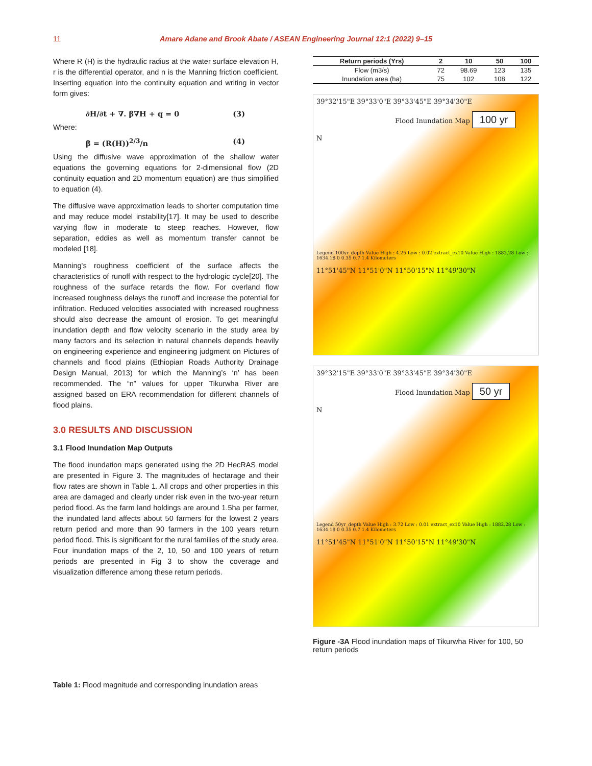11
Amare Adane and Brook Abate / ASEAN Engineering Journal 12:1 (2022) 9–15
Where R (H) is the hydraulic radius at the water surface elevation H, r is the differential operator, and n is the Manning friction coefficient. Inserting equation into the continuity equation and writing in vector form gives:
∂H/∂t + ∇. β∇H + q = 0 (3)
Where:
β = (R(H))<sup>2/3</sup>/n (4)
Using the diffusive wave approximation of the shallow water equations the governing equations for 2-dimensional flow (2D continuity equation and 2D momentum equation) are thus simplified to equation (4).
The diffusive wave approximation leads to shorter computation time and may reduce model instability[17]. It may be used to describe varying flow in moderate to steep reaches. However, flow separation, eddies as well as momentum transfer cannot be modeled [18].
Manning's roughness coefficient of the surface affects the characteristics of runoff with respect to the hydrologic cycle[20]. The roughness of the surface retards the flow. For overland flow increased roughness delays the runoff and increase the potential for infiltration. Reduced velocities associated with increased roughness should also decrease the amount of erosion. To get meaningful inundation depth and flow velocity scenario in the study area by many factors and its selection in natural channels depends heavily on engineering experience and engineering judgment on Pictures of channels and flood plains (Ethiopian Roads Authority Drainage Design Manual, 2013) for which the Manning’s ‘n’ has been recommended. The “n” values for upper Tikurwha River are assigned based on ERA recommendation for different channels of flood plains.
3.0 RESULTS AND DISCUSSION
3.1 Flood Inundation Map Outputs
The flood inundation maps generated using the 2D HecRAS model are presented in Figure 3. The magnitudes of hectarage and their flow rates are shown in Table 1. All crops and other properties in this area are damaged and clearly under risk even in the two-year return period flood. As the farm land holdings are around 1.5ha per farmer, the inundated land affects about 50 farmers for the lowest 2 years return period and more than 90 farmers in the 100 years return period flood. This is significant for the rural families of the study area. Four inundation maps of the 2, 10, 50 and 100 years of return periods are presented in Fig 3 to show the coverage and visualization difference among these return periods.
Table 1: Flood magnitude and corresponding inundation areas
| Return periods (Yrs) | 2 | 10 | 50 | 100 |
| --- | --- | --- | --- | --- |
| Flow (m3/s) | 72 | 98.69 | 123 | 135 |
| Inundation area (ha) | 75 | 102 | 108 | 122 |
39°32'15"E 39°33'0"E 39°33'45"E 39°34'30"E
Flood Inundation Map 100 yr
N
Legend 100yr_depth Value High : 4.25 Low : 0.02 extract_ex10 Value High : 1882.28 Low : 1634.18 0 0.35 0.7 1.4 Kilometers
11°51'45"N 11°51'0"N 11°50'15"N 11°49'30"N
39°32'15"E 39°33'0"E 39°33'45"E 39°34'30"E
Flood Inundation Map 50 yr
N
Legend 50yr_depth Value High : 3.72 Low : 0.01 extract_ex10 Value High : 1882.28 Low : 1634.18 0 0.35 0.7 1.4 Kilometers
11°51'45"N 11°51'0"N 11°50'15"N 11°49'30"N
Figure -3A Flood inundation maps of Tikurwha River for 100, 50 return periods